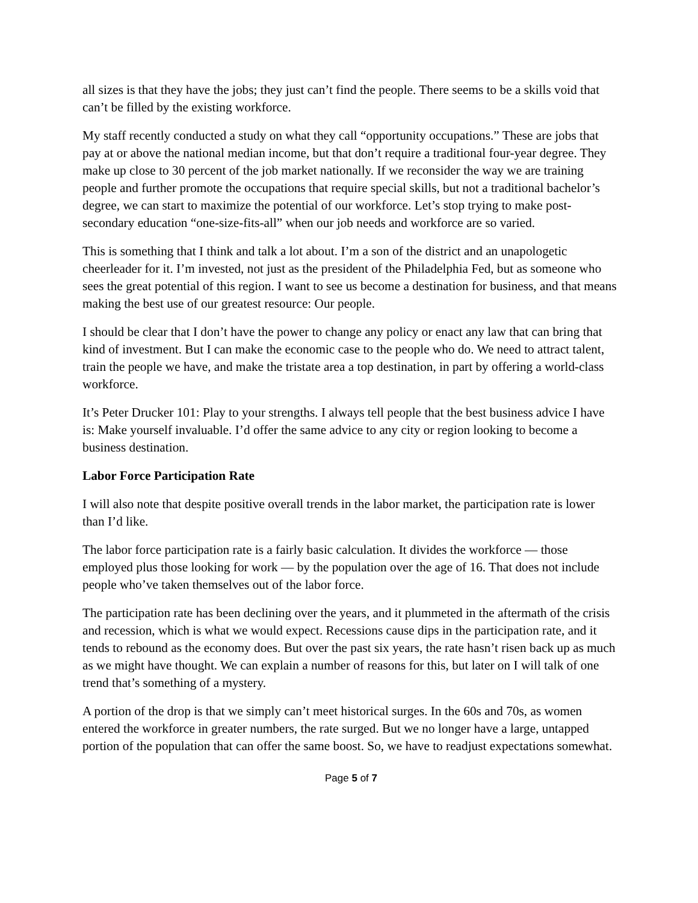all sizes is that they have the jobs; they just can’t find the people. There seems to be a skills void that can’t be filled by the existing workforce.
My staff recently conducted a study on what they call “opportunity occupations.” These are jobs that pay at or above the national median income, but that don’t require a traditional four-year degree. They make up close to 30 percent of the job market nationally. If we reconsider the way we are training people and further promote the occupations that require special skills, but not a traditional bachelor’s degree, we can start to maximize the potential of our workforce. Let’s stop trying to make post-secondary education “one-size-fits-all” when our job needs and workforce are so varied.
This is something that I think and talk a lot about. I’m a son of the district and an unapologetic cheerleader for it. I’m invested, not just as the president of the Philadelphia Fed, but as someone who sees the great potential of this region. I want to see us become a destination for business, and that means making the best use of our greatest resource: Our people.
I should be clear that I don’t have the power to change any policy or enact any law that can bring that kind of investment. But I can make the economic case to the people who do. We need to attract talent, train the people we have, and make the tristate area a top destination, in part by offering a world-class workforce.
It’s Peter Drucker 101: Play to your strengths. I always tell people that the best business advice I have is: Make yourself invaluable. I’d offer the same advice to any city or region looking to become a business destination.
Labor Force Participation Rate
I will also note that despite positive overall trends in the labor market, the participation rate is lower than I’d like.
The labor force participation rate is a fairly basic calculation. It divides the workforce — those employed plus those looking for work — by the population over the age of 16. That does not include people who’ve taken themselves out of the labor force.
The participation rate has been declining over the years, and it plummeted in the aftermath of the crisis and recession, which is what we would expect. Recessions cause dips in the participation rate, and it tends to rebound as the economy does. But over the past six years, the rate hasn’t risen back up as much as we might have thought. We can explain a number of reasons for this, but later on I will talk of one trend that’s something of a mystery.
A portion of the drop is that we simply can’t meet historical surges. In the 60s and 70s, as women entered the workforce in greater numbers, the rate surged. But we no longer have a large, untapped portion of the population that can offer the same boost. So, we have to readjust expectations somewhat.
Page 5 of 7